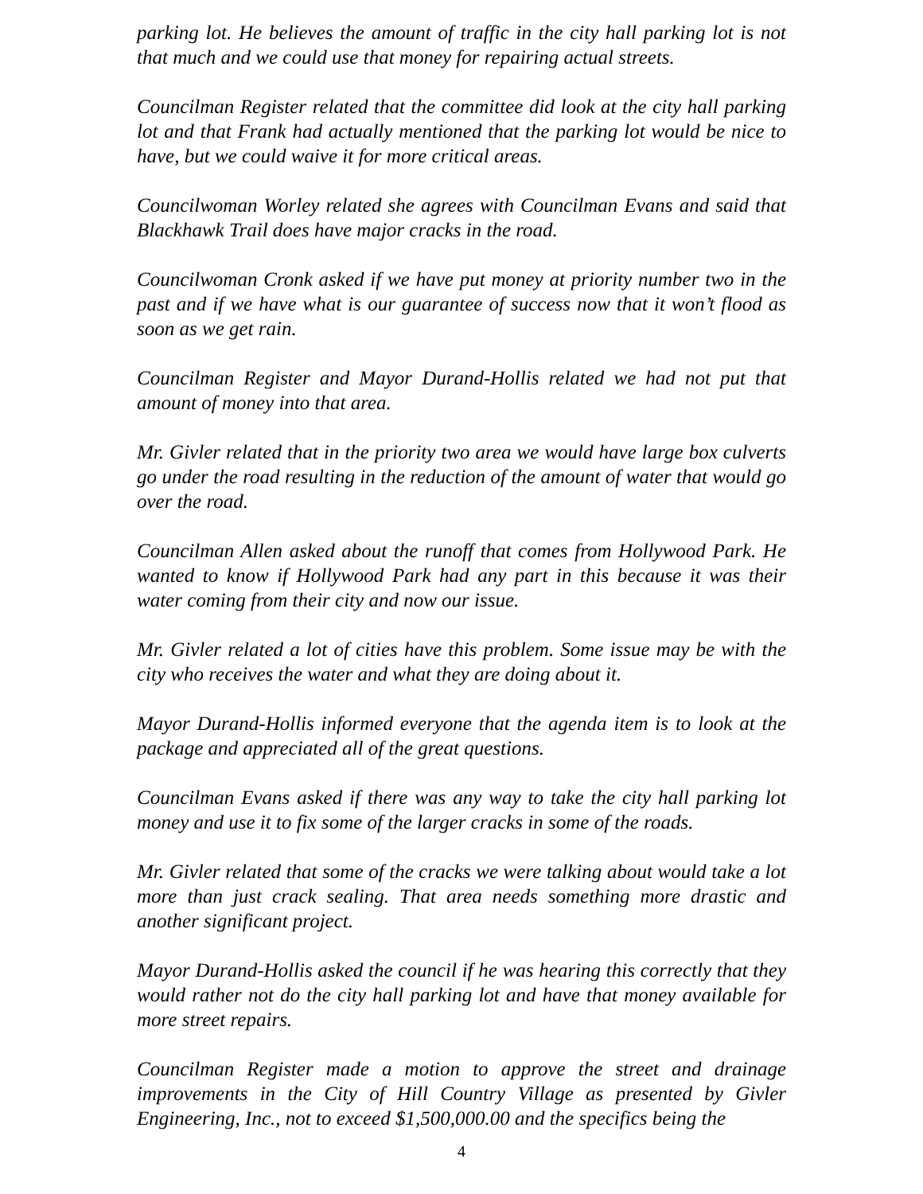parking lot. He believes the amount of traffic in the city hall parking lot is not that much and we could use that money for repairing actual streets.
Councilman Register related that the committee did look at the city hall parking lot and that Frank had actually mentioned that the parking lot would be nice to have, but we could waive it for more critical areas.
Councilwoman Worley related she agrees with Councilman Evans and said that Blackhawk Trail does have major cracks in the road.
Councilwoman Cronk asked if we have put money at priority number two in the past and if we have what is our guarantee of success now that it won’t flood as soon as we get rain.
Councilman Register and Mayor Durand-Hollis related we had not put that amount of money into that area.
Mr. Givler related that in the priority two area we would have large box culverts go under the road resulting in the reduction of the amount of water that would go over the road.
Councilman Allen asked about the runoff that comes from Hollywood Park. He wanted to know if Hollywood Park had any part in this because it was their water coming from their city and now our issue.
Mr. Givler related a lot of cities have this problem. Some issue may be with the city who receives the water and what they are doing about it.
Mayor Durand-Hollis informed everyone that the agenda item is to look at the package and appreciated all of the great questions.
Councilman Evans asked if there was any way to take the city hall parking lot money and use it to fix some of the larger cracks in some of the roads.
Mr. Givler related that some of the cracks we were talking about would take a lot more than just crack sealing. That area needs something more drastic and another significant project.
Mayor Durand-Hollis asked the council if he was hearing this correctly that they would rather not do the city hall parking lot and have that money available for more street repairs.
Councilman Register made a motion to approve the street and drainage improvements in the City of Hill Country Village as presented by Givler Engineering, Inc., not to exceed $1,500,000.00 and the specifics being the
4